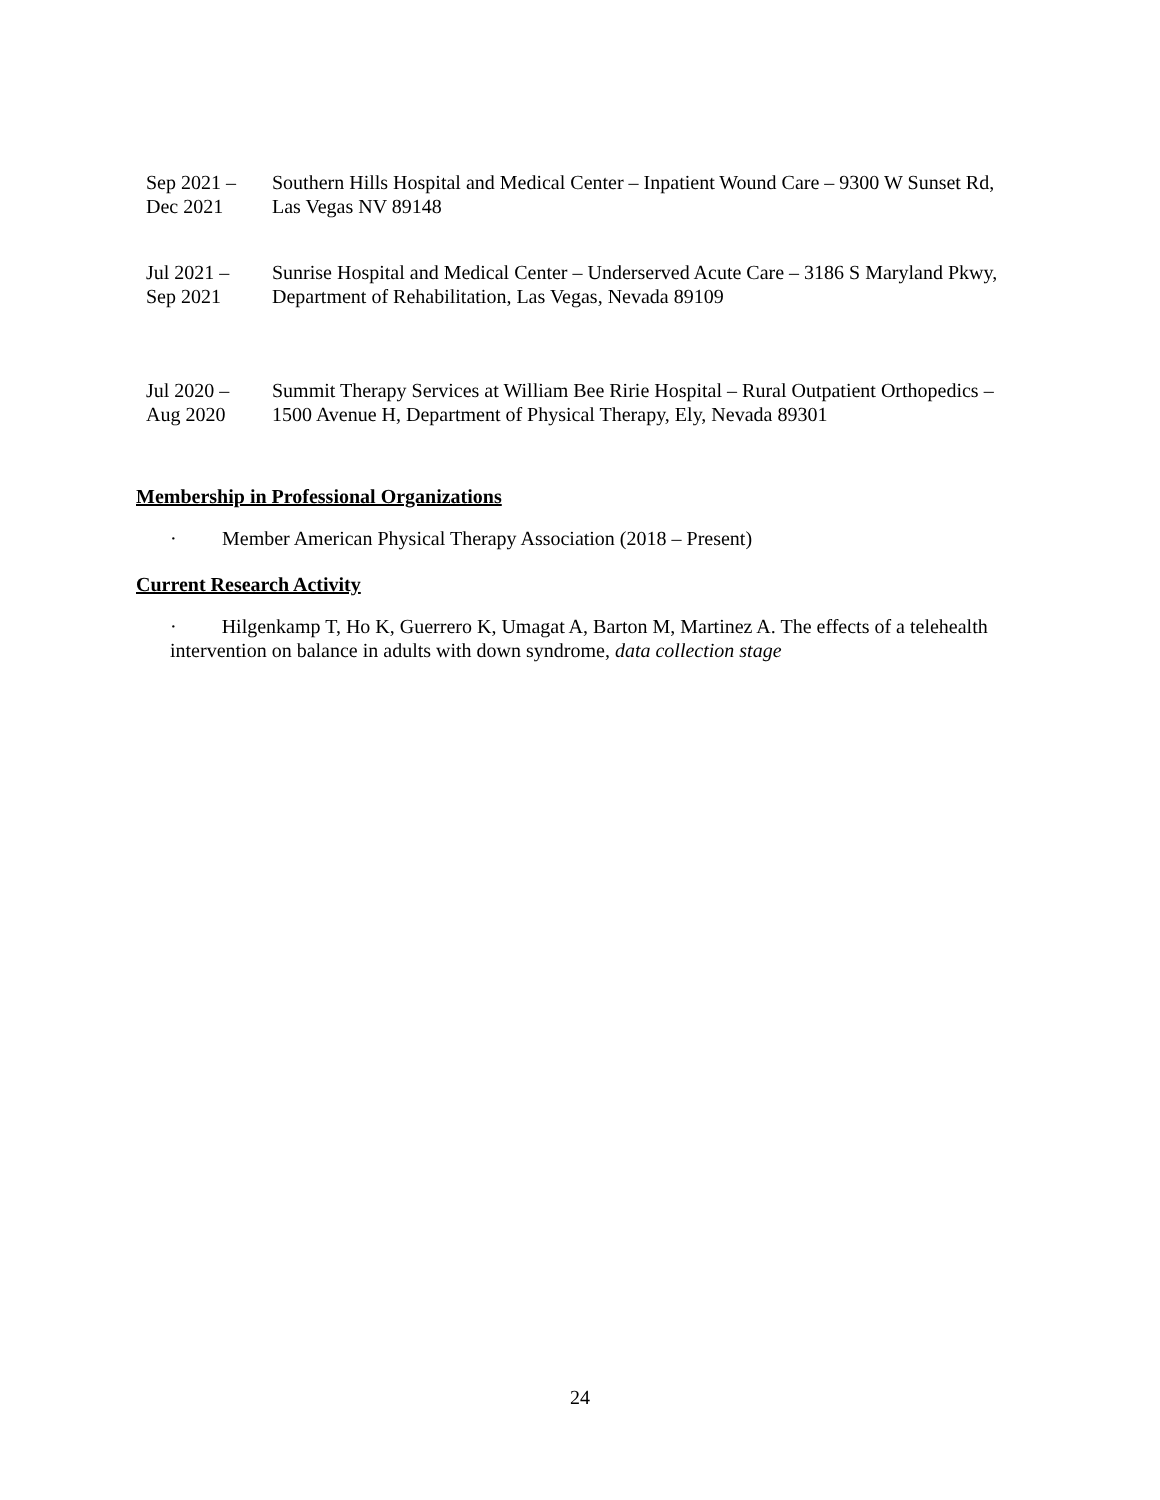Sep 2021 –
Dec 2021
Southern Hills Hospital and Medical Center – Inpatient Wound Care – 9300 W Sunset Rd, Las Vegas NV 89148
Jul 2021 –
Sep 2021
Sunrise Hospital and Medical Center – Underserved Acute Care – 3186 S Maryland Pkwy, Department of Rehabilitation, Las Vegas, Nevada 89109
Jul 2020 –
Aug 2020
Summit Therapy Services at William Bee Ririe Hospital – Rural Outpatient Orthopedics – 1500 Avenue H, Department of Physical Therapy, Ely, Nevada 89301
Membership in Professional Organizations
· Member American Physical Therapy Association (2018 – Present)
Current Research Activity
· Hilgenkamp T, Ho K, Guerrero K, Umagat A, Barton M, Martinez A. The effects of a telehealth intervention on balance in adults with down syndrome, data collection stage
24